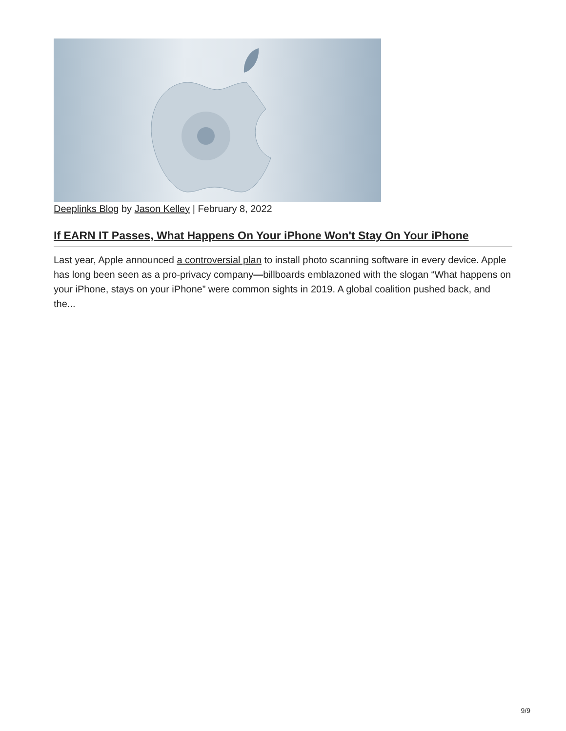Deeplinks Blog by Jason Kelley | February 8, 2022
If EARN IT Passes, What Happens On Your iPhone Won't Stay On Your iPhone
Last year, Apple announced a controversial plan to install photo scanning software in every device. Apple has long been seen as a pro-privacy company—billboards emblazoned with the slogan “What happens on your iPhone, stays on your iPhone” were common sights in 2019. A global coalition pushed back, and the...
9/9